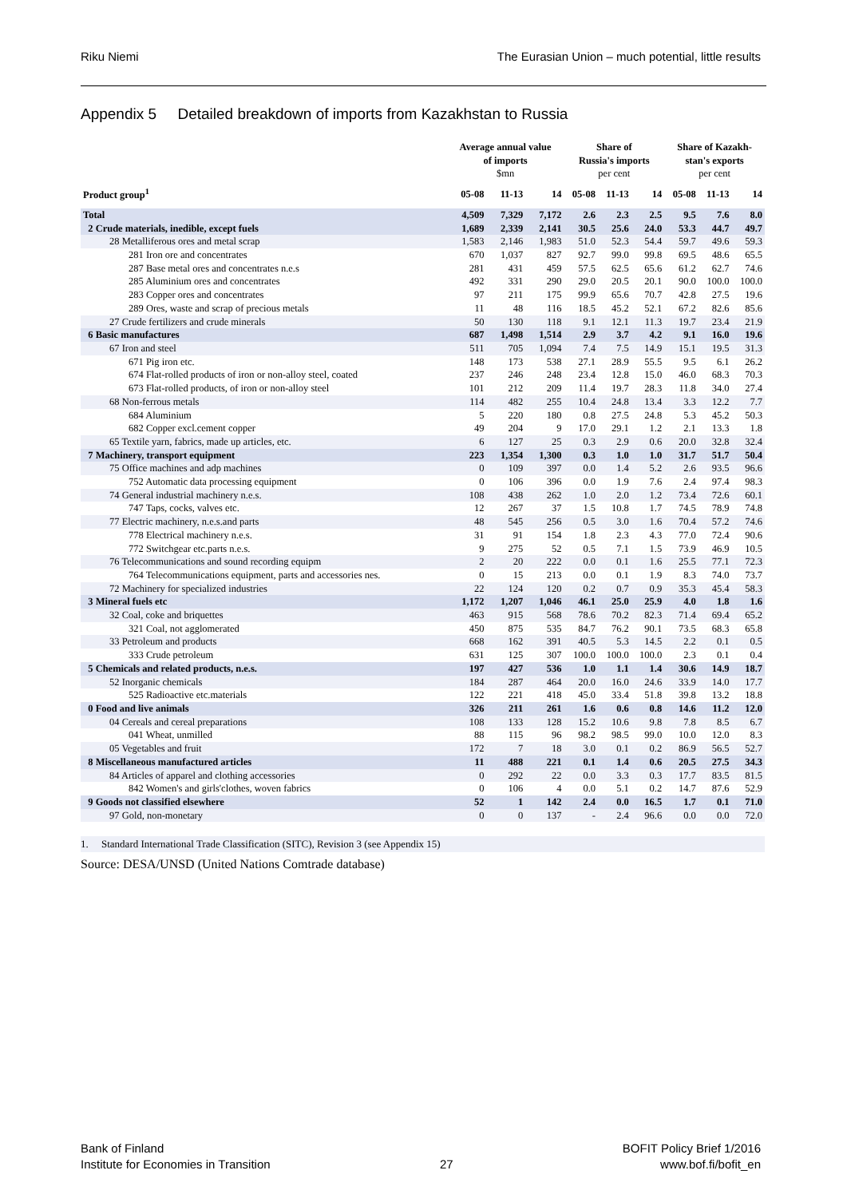Riku Niemi The Eurasian Union – much potential, little results
Appendix 5 Detailed breakdown of imports from Kazakhstan to Russia
| | Average annual value of imports $mn | | | Share of Russia's imports per cent | | | Share of Kazakh- stan's exports per cent | | |
| --- | --- | --- | --- | --- | --- | --- | --- | --- | --- |
| Product group<sup>1</sup> | 05-08 | 11-13 | 14 | 05-08 | 11-13 | 14 | 05-08 | 11-13 | 14 |
| Total | 4,509 | 7,329 | 7,172 | 2.6 | 2.3 | 2.5 | 9.5 | 7.6 | 8.0 |
| 2 Crude materials, inedible, except fuels | 1,689 | 2,339 | 2,141 | 30.5 | 25.6 | 24.0 | 53.3 | 44.7 | 49.7 |
| 28 Metalliferous ores and metal scrap | 1,583 | 2,146 | 1,983 | 51.0 | 52.3 | 54.4 | 59.7 | 49.6 | 59.3 |
| 281 Iron ore and concentrates | 670 | 1,037 | 827 | 92.7 | 99.0 | 99.8 | 69.5 | 48.6 | 65.5 |
| 287 Base metal ores and concentrates n.e.s | 281 | 431 | 459 | 57.5 | 62.5 | 65.6 | 61.2 | 62.7 | 74.6 |
| 285 Aluminium ores and concentrates | 492 | 331 | 290 | 29.0 | 20.5 | 20.1 | 90.0 | 100.0 | 100.0 |
| 283 Copper ores and concentrates | 97 | 211 | 175 | 99.9 | 65.6 | 70.7 | 42.8 | 27.5 | 19.6 |
| 289 Ores, waste and scrap of precious metals | 11 | 48 | 116 | 18.5 | 45.2 | 52.1 | 67.2 | 82.6 | 85.6 |
| 27 Crude fertilizers and crude minerals | 50 | 130 | 118 | 9.1 | 12.1 | 11.3 | 19.7 | 23.4 | 21.9 |
| 6 Basic manufactures | 687 | 1,498 | 1,514 | 2.9 | 3.7 | 4.2 | 9.1 | 16.0 | 19.6 |
| 67 Iron and steel | 511 | 705 | 1,094 | 7.4 | 7.5 | 14.9 | 15.1 | 19.5 | 31.3 |
| 671 Pig iron etc. | 148 | 173 | 538 | 27.1 | 28.9 | 55.5 | 9.5 | 6.1 | 26.2 |
| 674 Flat-rolled products of iron or non-alloy steel, coated | 237 | 246 | 248 | 23.4 | 12.8 | 15.0 | 46.0 | 68.3 | 70.3 |
| 673 Flat-rolled products, of iron or non-alloy steel | 101 | 212 | 209 | 11.4 | 19.7 | 28.3 | 11.8 | 34.0 | 27.4 |
| 68 Non-ferrous metals | 114 | 482 | 255 | 10.4 | 24.8 | 13.4 | 3.3 | 12.2 | 7.7 |
| 684 Aluminium | 5 | 220 | 180 | 0.8 | 27.5 | 24.8 | 5.3 | 45.2 | 50.3 |
| 682 Copper excl.cement copper | 49 | 204 | 9 | 17.0 | 29.1 | 1.2 | 2.1 | 13.3 | 1.8 |
| 65 Textile yarn, fabrics, made up articles, etc. | 6 | 127 | 25 | 0.3 | 2.9 | 0.6 | 20.0 | 32.8 | 32.4 |
| 7 Machinery, transport equipment | 223 | 1,354 | 1,300 | 0.3 | 1.0 | 1.0 | 31.7 | 51.7 | 50.4 |
| 75 Office machines and adp machines | 0 | 109 | 397 | 0.0 | 1.4 | 5.2 | 2.6 | 93.5 | 96.6 |
| 752 Automatic data processing equipment | 0 | 106 | 396 | 0.0 | 1.9 | 7.6 | 2.4 | 97.4 | 98.3 |
| 74 General industrial machinery n.e.s. | 108 | 438 | 262 | 1.0 | 2.0 | 1.2 | 73.4 | 72.6 | 60.1 |
| 747 Taps, cocks, valves etc. | 12 | 267 | 37 | 1.5 | 10.8 | 1.7 | 74.5 | 78.9 | 74.8 |
| 77 Electric machinery, n.e.s.and parts | 48 | 545 | 256 | 0.5 | 3.0 | 1.6 | 70.4 | 57.2 | 74.6 |
| 778 Electrical machinery n.e.s. | 31 | 91 | 154 | 1.8 | 2.3 | 4.3 | 77.0 | 72.4 | 90.6 |
| 772 Switchgear etc.parts n.e.s. | 9 | 275 | 52 | 0.5 | 7.1 | 1.5 | 73.9 | 46.9 | 10.5 |
| 76 Telecommunications and sound recording equipm | 2 | 20 | 222 | 0.0 | 0.1 | 1.6 | 25.5 | 77.1 | 72.3 |
| 764 Telecommunications equipment, parts and accessories nes. | 0 | 15 | 213 | 0.0 | 0.1 | 1.9 | 8.3 | 74.0 | 73.7 |
| 72 Machinery for specialized industries | 22 | 124 | 120 | 0.2 | 0.7 | 0.9 | 35.3 | 45.4 | 58.3 |
| 3 Mineral fuels etc | 1,172 | 1,207 | 1,046 | 46.1 | 25.0 | 25.9 | 4.0 | 1.8 | 1.6 |
| 32 Coal, coke and briquettes | 463 | 915 | 568 | 78.6 | 70.2 | 82.3 | 71.4 | 69.4 | 65.2 |
| 321 Coal, not agglomerated | 450 | 875 | 535 | 84.7 | 76.2 | 90.1 | 73.5 | 68.3 | 65.8 |
| 33 Petroleum and products | 668 | 162 | 391 | 40.5 | 5.3 | 14.5 | 2.2 | 0.1 | 0.5 |
| 333 Crude petroleum | 631 | 125 | 307 | 100.0 | 100.0 | 100.0 | 2.3 | 0.1 | 0.4 |
| 5 Chemicals and related products, n.e.s. | 197 | 427 | 536 | 1.0 | 1.1 | 1.4 | 30.6 | 14.9 | 18.7 |
| 52 Inorganic chemicals | 184 | 287 | 464 | 20.0 | 16.0 | 24.6 | 33.9 | 14.0 | 17.7 |
| 525 Radioactive etc.materials | 122 | 221 | 418 | 45.0 | 33.4 | 51.8 | 39.8 | 13.2 | 18.8 |
| 0 Food and live animals | 326 | 211 | 261 | 1.6 | 0.6 | 0.8 | 14.6 | 11.2 | 12.0 |
| 04 Cereals and cereal preparations | 108 | 133 | 128 | 15.2 | 10.6 | 9.8 | 7.8 | 8.5 | 6.7 |
| 041 Wheat, unmilled | 88 | 115 | 96 | 98.2 | 98.5 | 99.0 | 10.0 | 12.0 | 8.3 |
| 05 Vegetables and fruit | 172 | 7 | 18 | 3.0 | 0.1 | 0.2 | 86.9 | 56.5 | 52.7 |
| 8 Miscellaneous manufactured articles | 11 | 488 | 221 | 0.1 | 1.4 | 0.6 | 20.5 | 27.5 | 34.3 |
| 84 Articles of apparel and clothing accessories | 0 | 292 | 22 | 0.0 | 3.3 | 0.3 | 17.7 | 83.5 | 81.5 |
| 842 Women's and girls'clothes, woven fabrics | 0 | 106 | 4 | 0.0 | 5.1 | 0.2 | 14.7 | 87.6 | 52.9 |
| 9 Goods not classified elsewhere | 52 | 1 | 142 | 2.4 | 0.0 | 16.5 | 1.7 | 0.1 | 71.0 |
| 97 Gold, non-monetary | 0 | 0 | 137 | - | 2.4 | 96.6 | 0.0 | 0.0 | 72.0 |
1. Standard International Trade Classification (SITC), Revision 3 (see Appendix 15)
Source: DESA/UNSD (United Nations Comtrade database)
Bank of Finland
Institute for Economies in Transition
27 BOFIT Policy Brief 1/2016
www.bof.fi/bofit_en